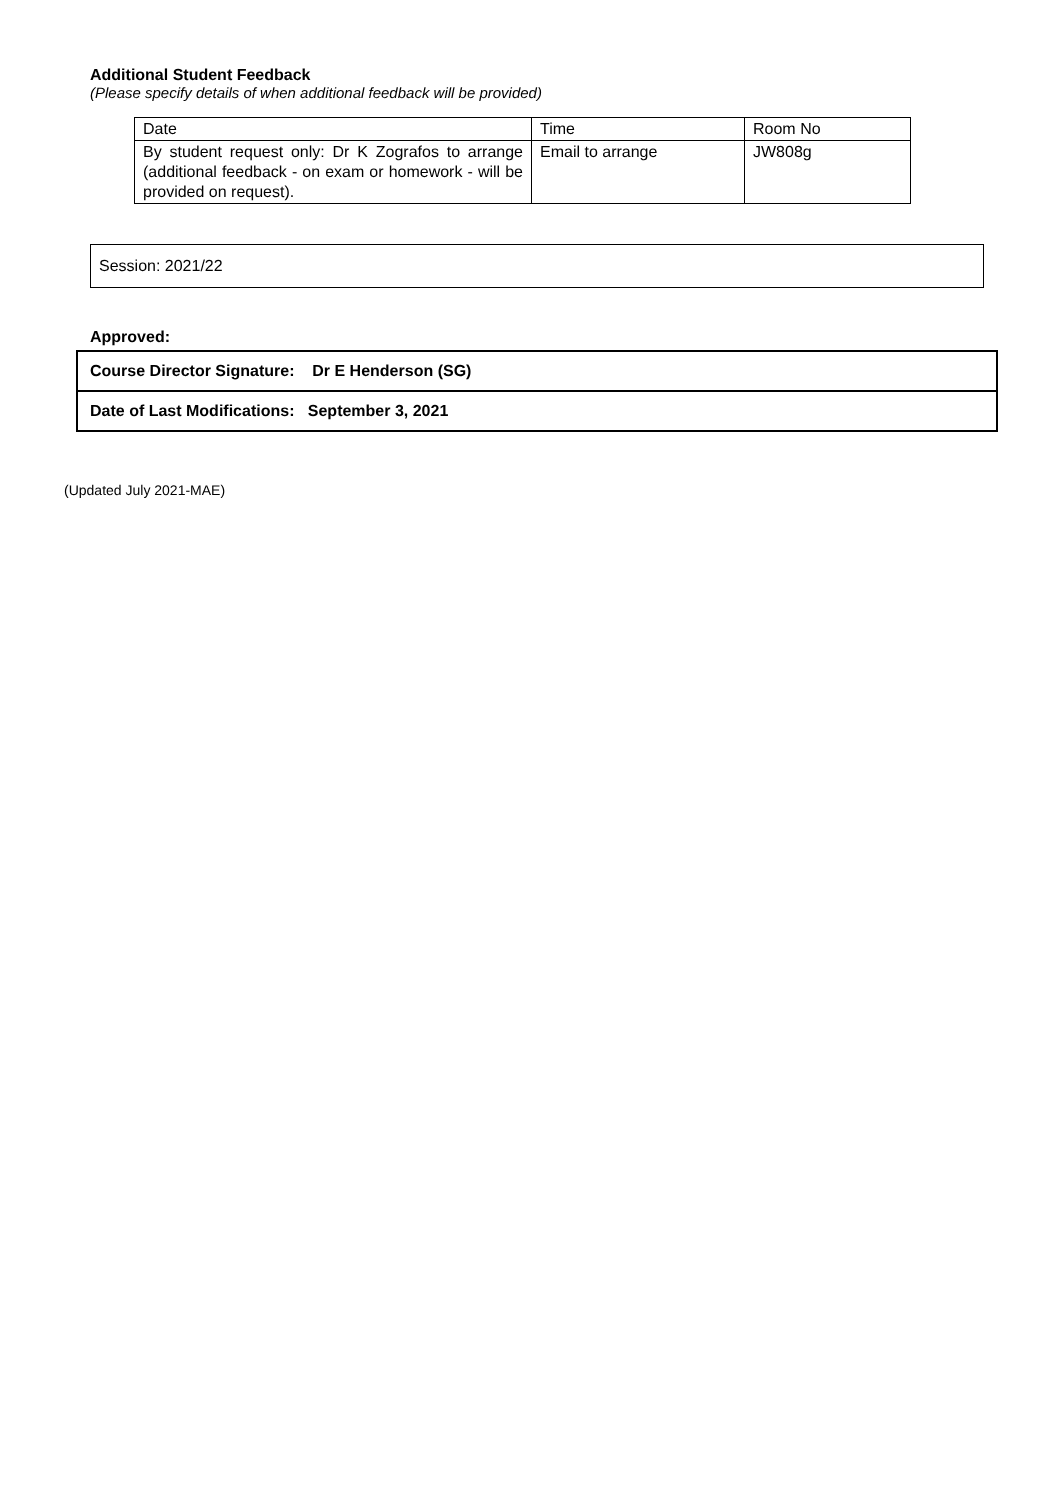Additional Student Feedback
(Please specify details of when additional feedback will be provided)
| Date | Time | Room No |
| By student request only: Dr K Zografos to arrange (additional feedback - on exam or homework - will be provided on request). | Email to arrange | JW808g |
Session: 2021/22
Approved:
| Course Director Signature: Dr E Henderson (SG) |
| Date of Last Modifications: September 3, 2021 |
(Updated July 2021-MAE)